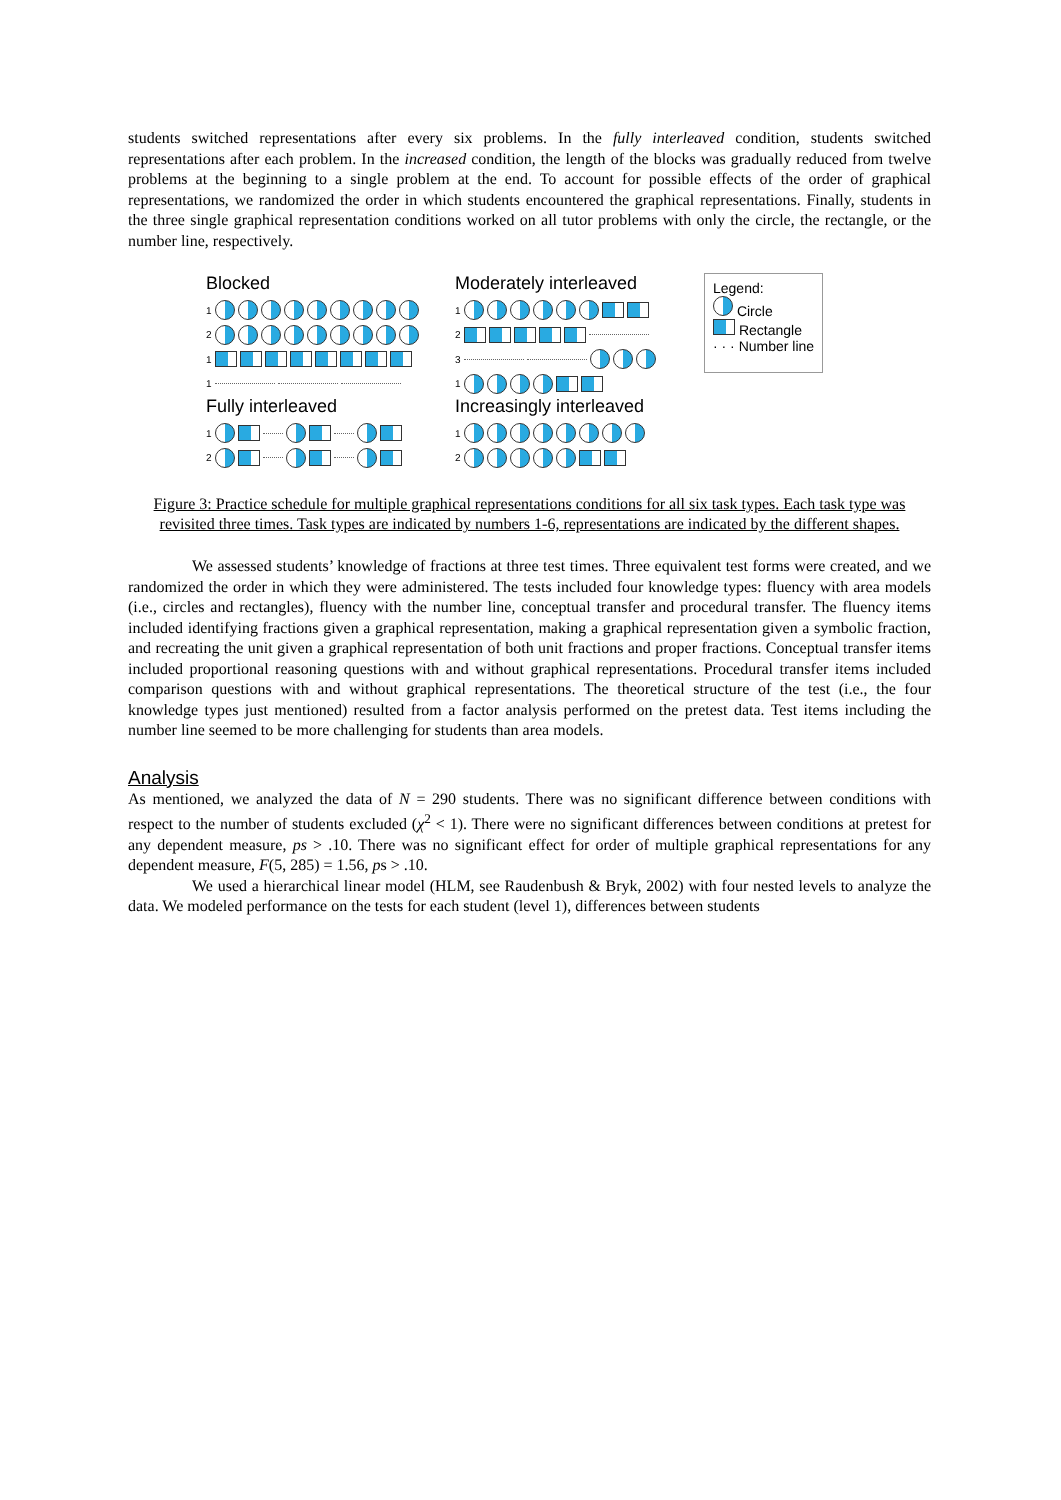students switched representations after every six problems. In the fully interleaved condition, students switched representations after each problem. In the increased condition, the length of the blocks was gradually reduced from twelve problems at the beginning to a single problem at the end. To account for possible effects of the order of graphical representations, we randomized the order in which students encountered the graphical representations. Finally, students in the three single graphical representation conditions worked on all tutor problems with only the circle, the rectangle, or the number line, respectively.
Blocked
1
2
1
1
Fully interleaved
1
2
Moderately interleaved
1
2
3
1
Increasingly interleaved
1
2
Legend:
Circle
Rectangle
· · · Number line
Figure 3: Practice schedule for multiple graphical representations conditions for all six task types. Each task type was revisited three times. Task types are indicated by numbers 1-6, representations are indicated by the different shapes.
We assessed students’ knowledge of fractions at three test times. Three equivalent test forms were created, and we randomized the order in which they were administered. The tests included four knowledge types: fluency with area models (i.e., circles and rectangles), fluency with the number line, conceptual transfer and procedural transfer. The fluency items included identifying fractions given a graphical representation, making a graphical representation given a symbolic fraction, and recreating the unit given a graphical representation of both unit fractions and proper fractions. Conceptual transfer items included proportional reasoning questions with and without graphical representations. Procedural transfer items included comparison questions with and without graphical representations. The theoretical structure of the test (i.e., the four knowledge types just mentioned) resulted from a factor analysis performed on the pretest data. Test items including the number line seemed to be more challenging for students than area models.
Analysis
As mentioned, we analyzed the data of N = 290 students. There was no significant difference between conditions with respect to the number of students excluded (χ<sup>2</sup> < 1). There were no significant differences between conditions at pretest for any dependent measure, ps > .10. There was no significant effect for order of multiple graphical representations for any dependent measure, F(5, 285) = 1.56, ps > .10.
We used a hierarchical linear model (HLM, see Raudenbush & Bryk, 2002) with four nested levels to analyze the data. We modeled performance on the tests for each student (level 1), differences between students